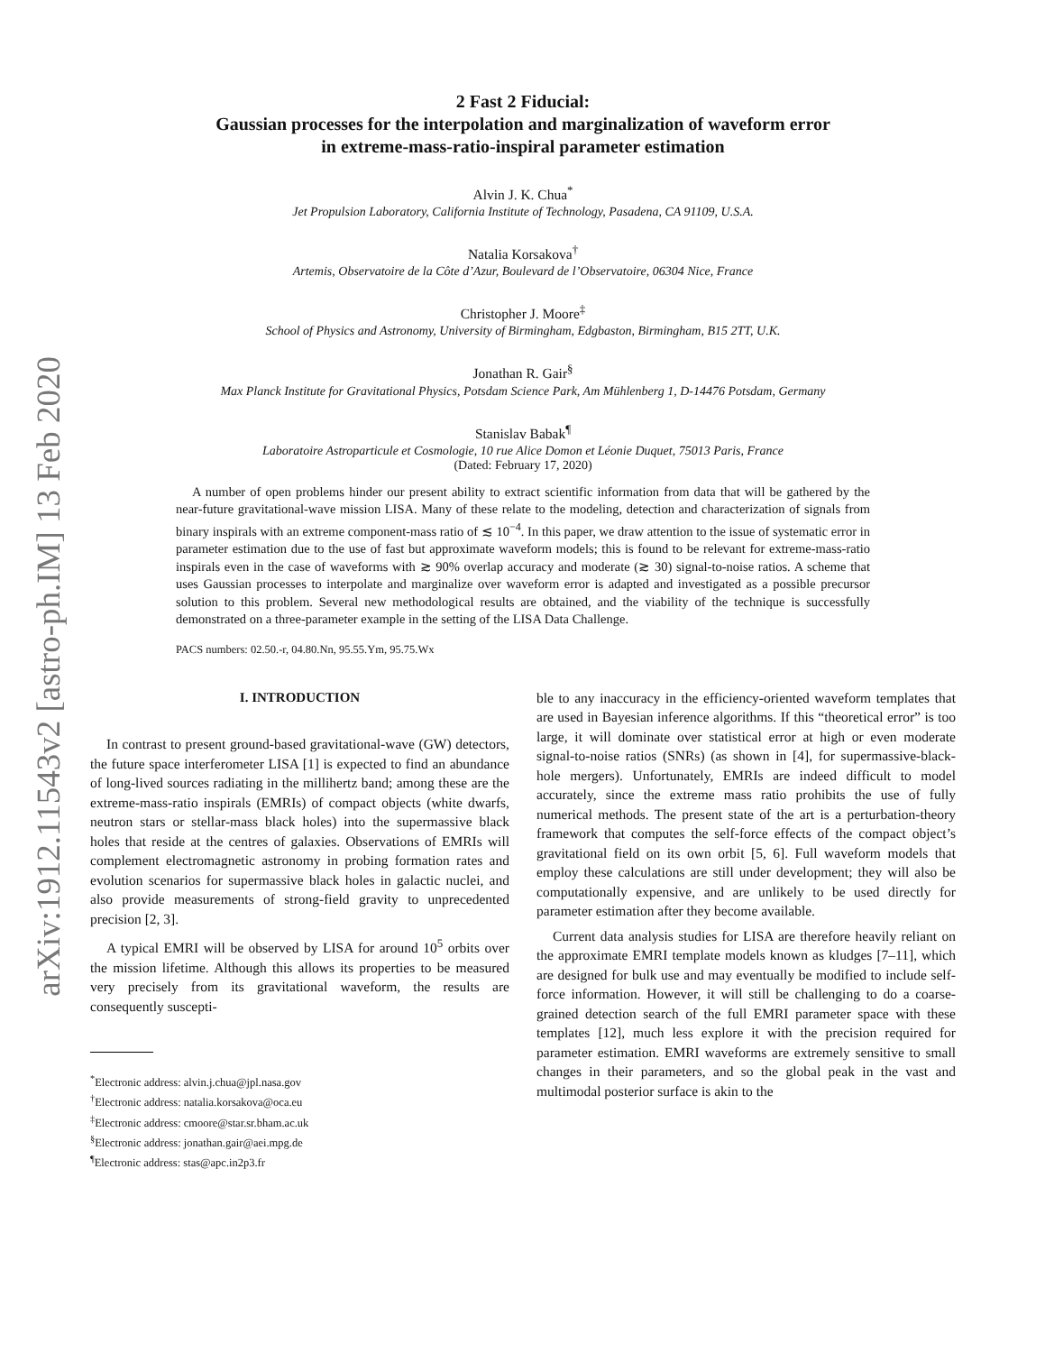arXiv:1912.11543v2 [astro-ph.IM] 13 Feb 2020
2 Fast 2 Fiducial:
Gaussian processes for the interpolation and marginalization of waveform error
in extreme-mass-ratio-inspiral parameter estimation
Alvin J. K. Chua<sup>*</sup>
Jet Propulsion Laboratory, California Institute of Technology, Pasadena, CA 91109, U.S.A.
Natalia Korsakova<sup>†</sup>
Artemis, Observatoire de la Côte d’Azur, Boulevard de l’Observatoire, 06304 Nice, France
Christopher J. Moore<sup>‡</sup>
School of Physics and Astronomy, University of Birmingham, Edgbaston, Birmingham, B15 2TT, U.K.
Jonathan R. Gair<sup>§</sup>
Max Planck Institute for Gravitational Physics, Potsdam Science Park, Am Mühlenberg 1, D-14476 Potsdam, Germany
Stanislav Babak<sup>¶</sup>
Laboratoire Astroparticule et Cosmologie, 10 rue Alice Domon et Léonie Duquet, 75013 Paris, France
(Dated: February 17, 2020)
A number of open problems hinder our present ability to extract scientific information from data that will be gathered by the near-future gravitational-wave mission LISA. Many of these relate to the modeling, detection and characterization of signals from binary inspirals with an extreme component-mass ratio of ≲ 10<sup>−4</sup>. In this paper, we draw attention to the issue of systematic error in parameter estimation due to the use of fast but approximate waveform models; this is found to be relevant for extreme-mass-ratio inspirals even in the case of waveforms with ≳ 90% overlap accuracy and moderate (≳ 30) signal-to-noise ratios. A scheme that uses Gaussian processes to interpolate and marginalize over waveform error is adapted and investigated as a possible precursor solution to this problem. Several new methodological results are obtained, and the viability of the technique is successfully demonstrated on a three-parameter example in the setting of the LISA Data Challenge.
PACS numbers: 02.50.-r, 04.80.Nn, 95.55.Ym, 95.75.Wx
I. INTRODUCTION
In contrast to present ground-based gravitational-wave (GW) detectors, the future space interferometer LISA [1] is expected to find an abundance of long-lived sources radiating in the millihertz band; among these are the extreme-mass-ratio inspirals (EMRIs) of compact objects (white dwarfs, neutron stars or stellar-mass black holes) into the supermassive black holes that reside at the centres of galaxies. Observations of EMRIs will complement electromagnetic astronomy in probing formation rates and evolution scenarios for supermassive black holes in galactic nuclei, and also provide measurements of strong-field gravity to unprecedented precision [2, 3].
A typical EMRI will be observed by LISA for around 10<sup>5</sup> orbits over the mission lifetime. Although this allows its properties to be measured very precisely from its gravitational waveform, the results are consequently suscepti-
<sup>*</sup> Electronic address: alvin.j.chua@jpl.nasa.gov
<sup>†</sup> Electronic address: natalia.korsakova@oca.eu
<sup>‡</sup> Electronic address: cmoore@star.sr.bham.ac.uk
<sup>§</sup> Electronic address: jonathan.gair@aei.mpg.de
<sup>¶</sup> Electronic address: stas@apc.in2p3.fr
ble to any inaccuracy in the efficiency-oriented waveform templates that are used in Bayesian inference algorithms. If this “theoretical error” is too large, it will dominate over statistical error at high or even moderate signal-to-noise ratios (SNRs) (as shown in [4], for supermassive-black-hole mergers). Unfortunately, EMRIs are indeed difficult to model accurately, since the extreme mass ratio prohibits the use of fully numerical methods. The present state of the art is a perturbation-theory framework that computes the self-force effects of the compact object’s gravitational field on its own orbit [5, 6]. Full waveform models that employ these calculations are still under development; they will also be computationally expensive, and are unlikely to be used directly for parameter estimation after they become available.
Current data analysis studies for LISA are therefore heavily reliant on the approximate EMRI template models known as kludges [7–11], which are designed for bulk use and may eventually be modified to include self-force information. However, it will still be challenging to do a coarse-grained detection search of the full EMRI parameter space with these templates [12], much less explore it with the precision required for parameter estimation. EMRI waveforms are extremely sensitive to small changes in their parameters, and so the global peak in the vast and multimodal posterior surface is akin to the